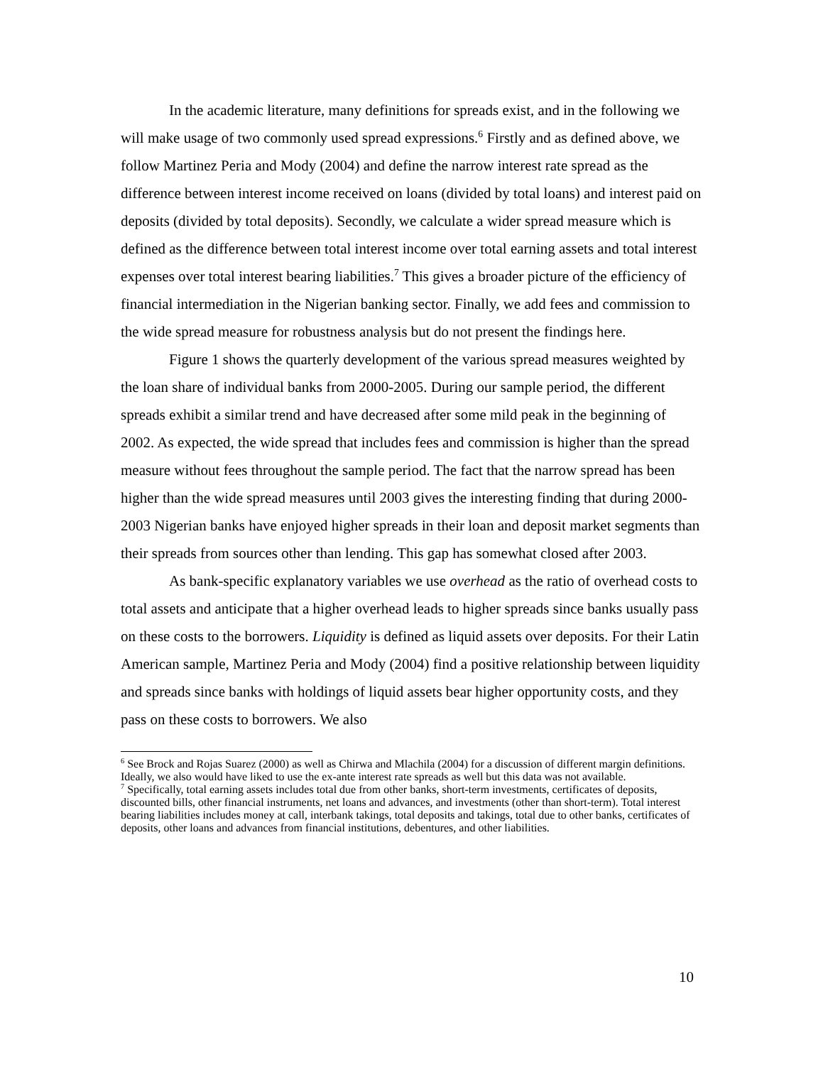In the academic literature, many definitions for spreads exist, and in the following we will make usage of two commonly used spread expressions.<sup>6</sup> Firstly and as defined above, we follow Martinez Peria and Mody (2004) and define the narrow interest rate spread as the difference between interest income received on loans (divided by total loans) and interest paid on deposits (divided by total deposits). Secondly, we calculate a wider spread measure which is defined as the difference between total interest income over total earning assets and total interest expenses over total interest bearing liabilities.<sup>7</sup> This gives a broader picture of the efficiency of financial intermediation in the Nigerian banking sector. Finally, we add fees and commission to the wide spread measure for robustness analysis but do not present the findings here.
Figure 1 shows the quarterly development of the various spread measures weighted by the loan share of individual banks from 2000-2005. During our sample period, the different spreads exhibit a similar trend and have decreased after some mild peak in the beginning of 2002. As expected, the wide spread that includes fees and commission is higher than the spread measure without fees throughout the sample period. The fact that the narrow spread has been higher than the wide spread measures until 2003 gives the interesting finding that during 2000-2003 Nigerian banks have enjoyed higher spreads in their loan and deposit market segments than their spreads from sources other than lending. This gap has somewhat closed after 2003.
As bank-specific explanatory variables we use overhead as the ratio of overhead costs to total assets and anticipate that a higher overhead leads to higher spreads since banks usually pass on these costs to the borrowers. Liquidity is defined as liquid assets over deposits. For their Latin American sample, Martinez Peria and Mody (2004) find a positive relationship between liquidity and spreads since banks with holdings of liquid assets bear higher opportunity costs, and they pass on these costs to borrowers. We also
<sup>6</sup> See Brock and Rojas Suarez (2000) as well as Chirwa and Mlachila (2004) for a discussion of different margin definitions. Ideally, we also would have liked to use the ex-ante interest rate spreads as well but this data was not available.
<sup>7</sup> Specifically, total earning assets includes total due from other banks, short-term investments, certificates of deposits, discounted bills, other financial instruments, net loans and advances, and investments (other than short-term). Total interest bearing liabilities includes money at call, interbank takings, total deposits and takings, total due to other banks, certificates of deposits, other loans and advances from financial institutions, debentures, and other liabilities.
10